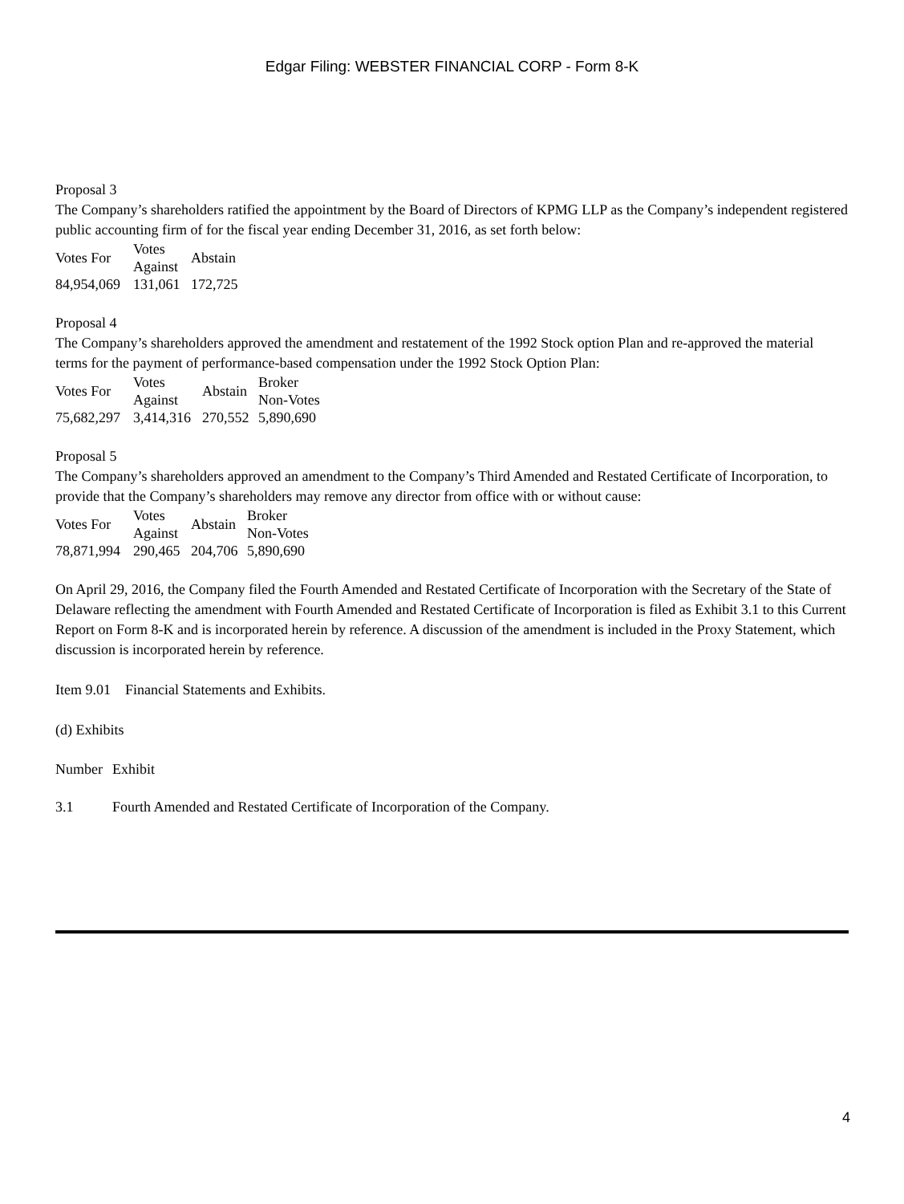Edgar Filing: WEBSTER FINANCIAL CORP - Form 8-K
Proposal 3
The Company’s shareholders ratified the appointment by the Board of Directors of KPMG LLP as the Company’s independent registered public accounting firm of for the fiscal year ending December 31, 2016, as set forth below:
| Votes For | Votes Against | Abstain |
| --- | --- | --- |
| 84,954,069 | 131,061 | 172,725 |
Proposal 4
The Company’s shareholders approved the amendment and restatement of the 1992 Stock option Plan and re-approved the material terms for the payment of performance-based compensation under the 1992 Stock Option Plan:
| Votes For | Votes Against | Abstain | Broker Non-Votes |
| --- | --- | --- | --- |
| 75,682,297 | 3,414,316 | 270,552 | 5,890,690 |
Proposal 5
The Company’s shareholders approved an amendment to the Company’s Third Amended and Restated Certificate of Incorporation, to provide that the Company’s shareholders may remove any director from office with or without cause:
| Votes For | Votes Against | Abstain | Broker Non-Votes |
| --- | --- | --- | --- |
| 78,871,994 | 290,465 | 204,706 | 5,890,690 |
On April 29, 2016, the Company filed the Fourth Amended and Restated Certificate of Incorporation with the Secretary of the State of Delaware reflecting the amendment with Fourth Amended and Restated Certificate of Incorporation is filed as Exhibit 3.1 to this Current Report on Form 8-K and is incorporated herein by reference. A discussion of the amendment is included in the Proxy Statement, which discussion is incorporated herein by reference.
Item 9.01 Financial Statements and Exhibits.
(d) Exhibits
| Number | Exhibit |
| --- | --- |
| 3.1 | Fourth Amended and Restated Certificate of Incorporation of the Company. |
4